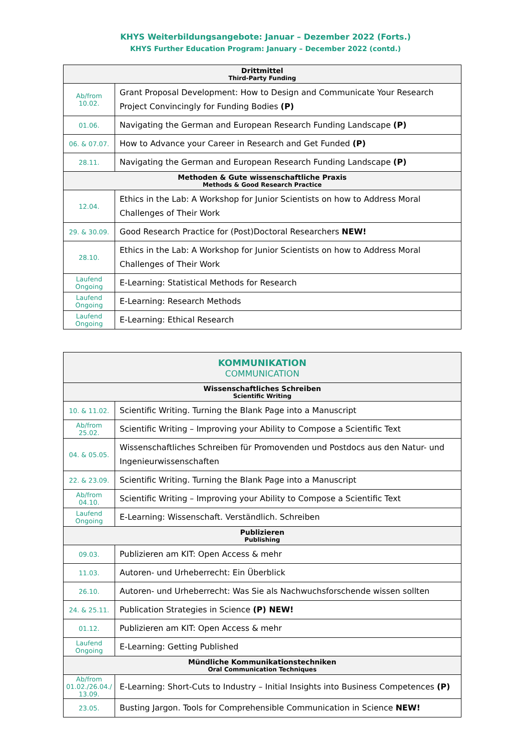KHYS Weiterbildungsangebote: Januar – Dezember 2022 (Forts.)
KHYS Further Education Program: January – December 2022 (contd.)
| Drittmittel Third-Party Funding | |
| --- | --- |
| Ab/from 10.02. | Grant Proposal Development: How to Design and Communicate Your Research Project Convincingly for Funding Bodies (P) |
| 01.06. | Navigating the German and European Research Funding Landscape (P) |
| 06. & 07.07. | How to Advance your Career in Research and Get Funded (P) |
| 28.11. | Navigating the German and European Research Funding Landscape (P) |
| Methoden & Gute wissenschaftliche Praxis Methods & Good Research Practice | |
| 12.04. | Ethics in the Lab: A Workshop for Junior Scientists on how to Address Moral Challenges of Their Work |
| 29. & 30.09. | Good Research Practice for (Post)Doctoral Researchers NEW! |
| 28.10. | Ethics in the Lab: A Workshop for Junior Scientists on how to Address Moral Challenges of Their Work |
| Laufend Ongoing | E-Learning: Statistical Methods for Research |
| Laufend Ongoing | E-Learning: Research Methods |
| Laufend Ongoing | E-Learning: Ethical Research |
| KOMMUNIKATION COMMUNICATION | |
| --- | --- |
| Wissenschaftliches Schreiben Scientific Writing | |
| 10. & 11.02. | Scientific Writing. Turning the Blank Page into a Manuscript |
| Ab/from 25.02. | Scientific Writing – Improving your Ability to Compose a Scientific Text |
| 04. & 05.05. | Wissenschaftliches Schreiben für Promovenden und Postdocs aus den Natur- und Ingenieurwissenschaften |
| 22. & 23.09. | Scientific Writing. Turning the Blank Page into a Manuscript |
| Ab/from 04.10. | Scientific Writing – Improving your Ability to Compose a Scientific Text |
| Laufend Ongoing | E-Learning: Wissenschaft. Verständlich. Schreiben |
| Publizieren Publishing | |
| 09.03. | Publizieren am KIT: Open Access & mehr |
| 11.03. | Autoren- und Urheberrecht: Ein Überblick |
| 26.10. | Autoren- und Urheberrecht: Was Sie als Nachwuchsforschende wissen sollten |
| 24. & 25.11. | Publication Strategies in Science (P) NEW! |
| 01.12. | Publizieren am KIT: Open Access & mehr |
| Laufend Ongoing | E-Learning: Getting Published |
| Mündliche Kommunikationstechniken Oral Communication Techniques | |
| Ab/from 01.02./26.04./ 13.09. | E-Learning: Short-Cuts to Industry – Initial Insights into Business Competences (P) |
| 23.05. | Busting Jargon. Tools for Comprehensible Communication in Science NEW! |